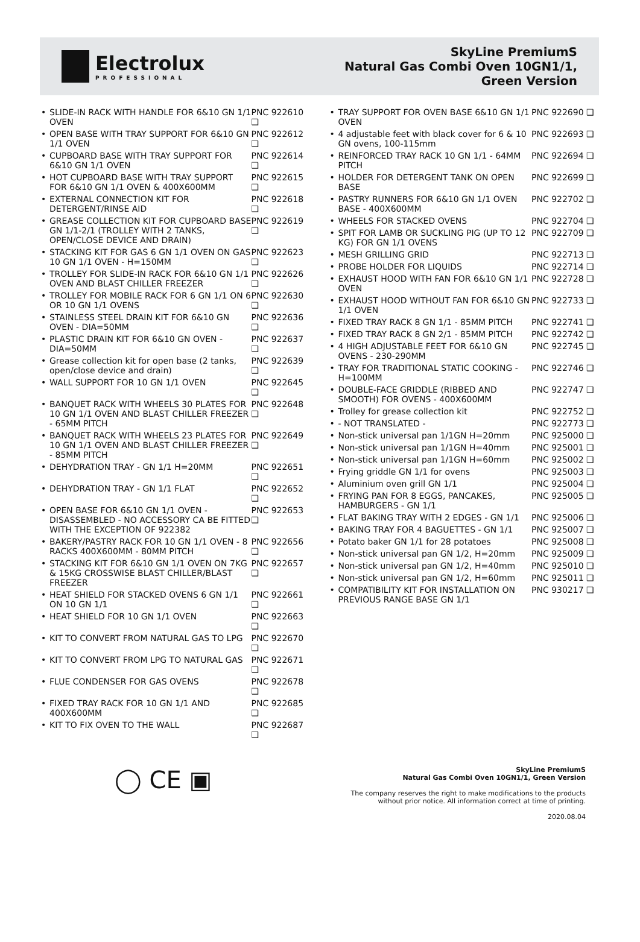Electrolux
PROFESSIONAL
SkyLine PremiumS
Natural Gas Combi Oven 10GN1/1,
Green Version
SLIDE-IN RACK WITH HANDLE FOR 6&10 GN 1/1 OVEN
PNC 922610 ❑
OPEN BASE WITH TRAY SUPPORT FOR 6&10 GN 1/1 OVEN
PNC 922612 ❑
CUPBOARD BASE WITH TRAY SUPPORT FOR 6&10 GN 1/1 OVEN
PNC 922614 ❑
HOT CUPBOARD BASE WITH TRAY SUPPORT FOR 6&10 GN 1/1 OVEN & 400X600MM
PNC 922615 ❑
EXTERNAL CONNECTION KIT FOR DETERGENT/RINSE AID
PNC 922618 ❑
GREASE COLLECTION KIT FOR CUPBOARD BASE GN 1/1-2/1 (TROLLEY WITH 2 TANKS, OPEN/CLOSE DEVICE AND DRAIN)
PNC 922619 ❑
STACKING KIT FOR GAS 6 GN 1/1 OVEN ON GAS 10 GN 1/1 OVEN - H=150MM
PNC 922623 ❑
TROLLEY FOR SLIDE-IN RACK FOR 6&10 GN 1/1 OVEN AND BLAST CHILLER FREEZER
PNC 922626 ❑
TROLLEY FOR MOBILE RACK FOR 6 GN 1/1 ON 6 OR 10 GN 1/1 OVENS
PNC 922630 ❑
STAINLESS STEEL DRAIN KIT FOR 6&10 GN OVEN - DIA=50MM
PNC 922636 ❑
PLASTIC DRAIN KIT FOR 6&10 GN OVEN - DIA=50MM
PNC 922637 ❑
Grease collection kit for open base (2 tanks, open/close device and drain)
PNC 922639 ❑
WALL SUPPORT FOR 10 GN 1/1 OVEN
PNC 922645 ❑
BANQUET RACK WITH WHEELS 30 PLATES FOR 10 GN 1/1 OVEN AND BLAST CHILLER FREEZER - 65MM PITCH
PNC 922648 ❑
BANQUET RACK WITH WHEELS 23 PLATES FOR 10 GN 1/1 OVEN AND BLAST CHILLER FREEZER - 85MM PITCH
PNC 922649 ❑
DEHYDRATION TRAY - GN 1/1 H=20MM
PNC 922651 ❑
DEHYDRATION TRAY - GN 1/1 FLAT PNC 922652 ❑
OPEN BASE FOR 6&10 GN 1/1 OVEN - DISASSEMBLED - NO ACCESSORY CA BE FITTED WITH THE EXCEPTION OF 922382
PNC 922653 ❑
BAKERY/PASTRY RACK FOR 10 GN 1/1 OVEN - 8 RACKS 400X600MM - 80MM PITCH
PNC 922656 ❑
STACKING KIT FOR 6&10 GN 1/1 OVEN ON 7KG & 15KG CROSSWISE BLAST CHILLER/BLAST FREEZER
PNC 922657 ❑
HEAT SHIELD FOR STACKED OVENS 6 GN 1/1 ON 10 GN 1/1
PNC 922661 ❑
HEAT SHIELD FOR 10 GN 1/1 OVEN PNC 922663 ❑
KIT TO CONVERT FROM NATURAL GAS TO LPG
PNC 922670 ❑
KIT TO CONVERT FROM LPG TO NATURAL GAS
PNC 922671 ❑
FLUE CONDENSER FOR GAS OVENS PNC 922678 ❑
FIXED TRAY RACK FOR 10 GN 1/1 AND 400X600MM
PNC 922685 ❑
KIT TO FIX OVEN TO THE WALL PNC 922687 ❑
TRAY SUPPORT FOR OVEN BASE 6&10 GN 1/1 OVEN
PNC 922690 ❑
4 adjustable feet with black cover for 6 & 10 GN ovens, 100-115mm
PNC 922693 ❑
REINFORCED TRAY RACK 10 GN 1/1 - 64MM PITCH
PNC 922694 ❑
HOLDER FOR DETERGENT TANK ON OPEN BASE
PNC 922699 ❑
PASTRY RUNNERS FOR 6&10 GN 1/1 OVEN BASE - 400X600MM
PNC 922702 ❑
WHEELS FOR STACKED OVENS PNC 922704 ❑
SPIT FOR LAMB OR SUCKLING PIG (UP TO 12 KG) FOR GN 1/1 OVENS
PNC 922709 ❑
MESH GRILLING GRID PNC 922713 ❑
PROBE HOLDER FOR LIQUIDS PNC 922714 ❑
EXHAUST HOOD WITH FAN FOR 6&10 GN 1/1 OVEN
PNC 922728 ❑
EXHAUST HOOD WITHOUT FAN FOR 6&10 GN 1/1 OVEN
PNC 922733 ❑
FIXED TRAY RACK 8 GN 1/1 - 85MM PITCH
PNC 922741 ❑
FIXED TRAY RACK 8 GN 2/1 - 85MM PITCH
PNC 922742 ❑
4 HIGH ADJUSTABLE FEET FOR 6&10 GN OVENS - 230-290MM
PNC 922745 ❑
TRAY FOR TRADITIONAL STATIC COOKING - H=100MM
PNC 922746 ❑
DOUBLE-FACE GRIDDLE (RIBBED AND SMOOTH) FOR OVENS - 400X600MM
PNC 922747 ❑
Trolley for grease collection kit
PNC 922752 ❑
- NOT TRANSLATED - PNC 922773 ❑
Non-stick universal pan 1/1GN H=20mm
PNC 925000 ❑
Non-stick universal pan 1/1GN H=40mm
PNC 925001 ❑
Non-stick universal pan 1/1GN H=60mm
PNC 925002 ❑
Frying griddle GN 1/1 for ovens
PNC 925003 ❑
Aluminium oven grill GN 1/1 PNC 925004 ❑
FRYING PAN FOR 8 EGGS, PANCAKES, HAMBURGERS - GN 1/1
PNC 925005 ❑
FLAT BAKING TRAY WITH 2 EDGES - GN 1/1
PNC 925006 ❑
BAKING TRAY FOR 4 BAGUETTES - GN 1/1
PNC 925007 ❑
Potato baker GN 1/1 for 28 potatoes
PNC 925008 ❑
Non-stick universal pan GN 1/2, H=20mm
PNC 925009 ❑
Non-stick universal pan GN 1/2, H=40mm
PNC 925010 ❑
Non-stick universal pan GN 1/2, H=60mm
PNC 925011 ❑
COMPATIBILITY KIT FOR INSTALLATION ON PREVIOUS RANGE BASE GN 1/1
PNC 930217 ❑
◯ CE ▣
SkyLine PremiumS
Natural Gas Combi Oven 10GN1/1, Green Version
The company reserves the right to make modifications to the products
without prior notice. All information correct at time of printing.
2020.08.04